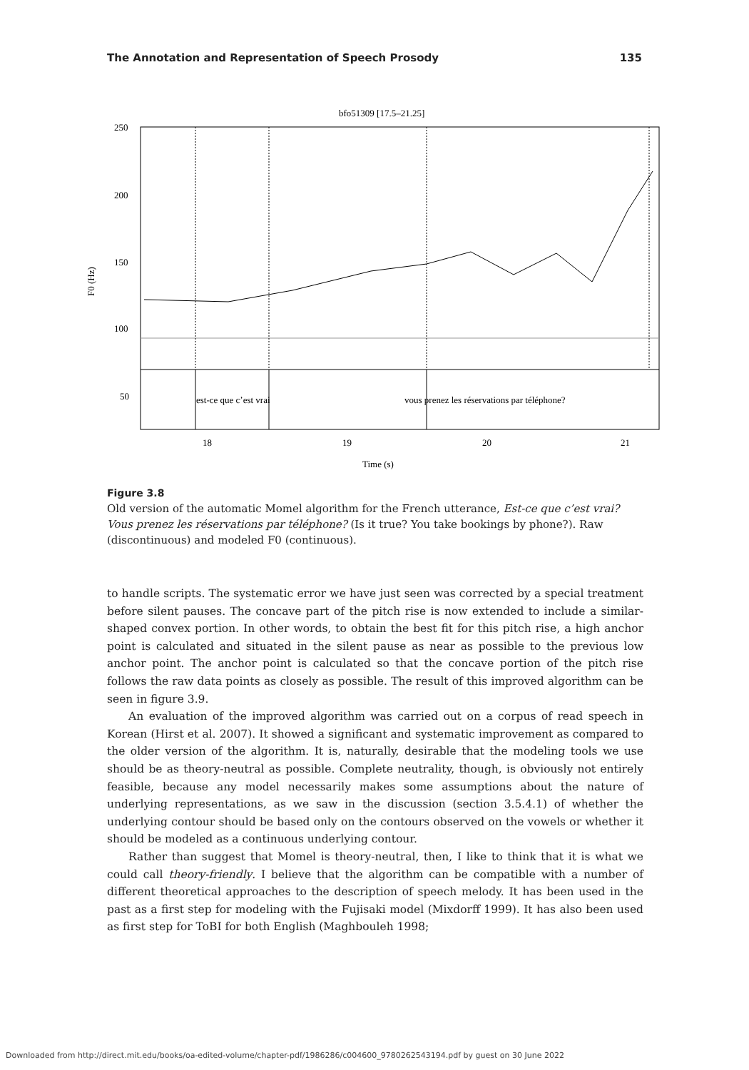The Annotation and Representation of Speech Prosody 135
bfo51309 [17.5–21.25]
250
200
150
100
50
F0 (Hz)
est-ce que c’est vrai
vous prenez les réservations par téléphone?
18
19
20
21
Time (s)
Figure 3.8
Old version of the automatic Momel algorithm for the French utterance, Est-ce que c’est vrai? Vous prenez les réservations par téléphone? (Is it true? You take bookings by phone?). Raw (discontinuous) and modeled F0 (continuous).
to handle scripts. The systematic error we have just seen was corrected by a special treatment before silent pauses. The concave part of the pitch rise is now extended to include a similar-shaped convex portion. In other words, to obtain the best fit for this pitch rise, a high anchor point is calculated and situated in the silent pause as near as possible to the previous low anchor point. The anchor point is calculated so that the concave portion of the pitch rise follows the raw data points as closely as possible. The result of this improved algorithm can be seen in figure 3.9.
An evaluation of the improved algorithm was carried out on a corpus of read speech in Korean (Hirst et al. 2007). It showed a significant and systematic improvement as compared to the older version of the algorithm. It is, naturally, desirable that the modeling tools we use should be as theory-neutral as possible. Complete neutrality, though, is obviously not entirely feasible, because any model necessarily makes some assumptions about the nature of underlying representations, as we saw in the discussion (section 3.5.4.1) of whether the underlying contour should be based only on the contours observed on the vowels or whether it should be modeled as a continuous underlying contour.
Rather than suggest that Momel is theory-neutral, then, I like to think that it is what we could call theory-friendly. I believe that the algorithm can be compatible with a number of different theoretical approaches to the description of speech melody. It has been used in the past as a first step for modeling with the Fujisaki model (Mixdorff 1999). It has also been used as first step for ToBI for both English (Maghbouleh 1998;
Downloaded from http://direct.mit.edu/books/oa-edited-volume/chapter-pdf/1986286/c004600_9780262543194.pdf by guest on 30 June 2022